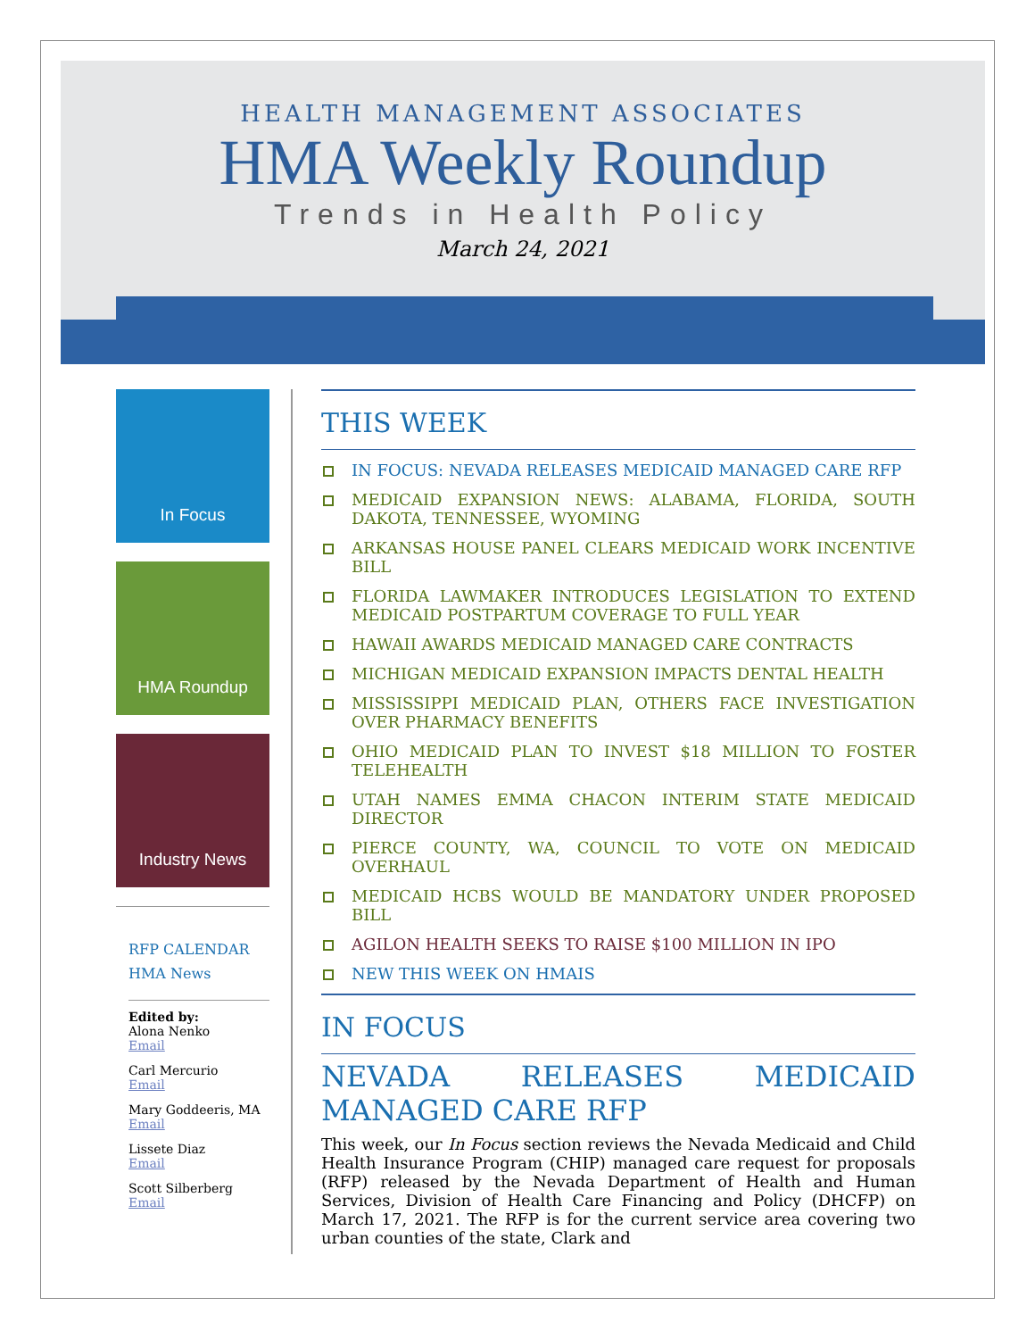HEALTH MANAGEMENT ASSOCIATES
HMA Weekly Roundup
Trends in Health Policy
March 24, 2021
In Focus
HMA Roundup
Industry News
RFP CALENDAR
HMA News
Edited by:
Alona Nenko
Email
Carl Mercurio
Email
Mary Goddeeris, MA
Email
Lissete Diaz
Email
Scott Silberberg
Email
THIS WEEK
IN FOCUS: NEVADA RELEASES MEDICAID MANAGED CARE RFP
MEDICAID EXPANSION NEWS: ALABAMA, FLORIDA, SOUTH DAKOTA, TENNESSEE, WYOMING
ARKANSAS HOUSE PANEL CLEARS MEDICAID WORK INCENTIVE BILL
FLORIDA LAWMAKER INTRODUCES LEGISLATION TO EXTEND MEDICAID POSTPARTUM COVERAGE TO FULL YEAR
HAWAII AWARDS MEDICAID MANAGED CARE CONTRACTS
MICHIGAN MEDICAID EXPANSION IMPACTS DENTAL HEALTH
MISSISSIPPI MEDICAID PLAN, OTHERS FACE INVESTIGATION OVER PHARMACY BENEFITS
OHIO MEDICAID PLAN TO INVEST $18 MILLION TO FOSTER TELEHEALTH
UTAH NAMES EMMA CHACON INTERIM STATE MEDICAID DIRECTOR
PIERCE COUNTY, WA, COUNCIL TO VOTE ON MEDICAID OVERHAUL
MEDICAID HCBS WOULD BE MANDATORY UNDER PROPOSED BILL
AGILON HEALTH SEEKS TO RAISE $100 MILLION IN IPO
NEW THIS WEEK ON HMAIS
IN FOCUS
NEVADA RELEASES MEDICAID MANAGED CARE RFP
This week, our In Focus section reviews the Nevada Medicaid and Child Health Insurance Program (CHIP) managed care request for proposals (RFP) released by the Nevada Department of Health and Human Services, Division of Health Care Financing and Policy (DHCFP) on March 17, 2021. The RFP is for the current service area covering two urban counties of the state, Clark and